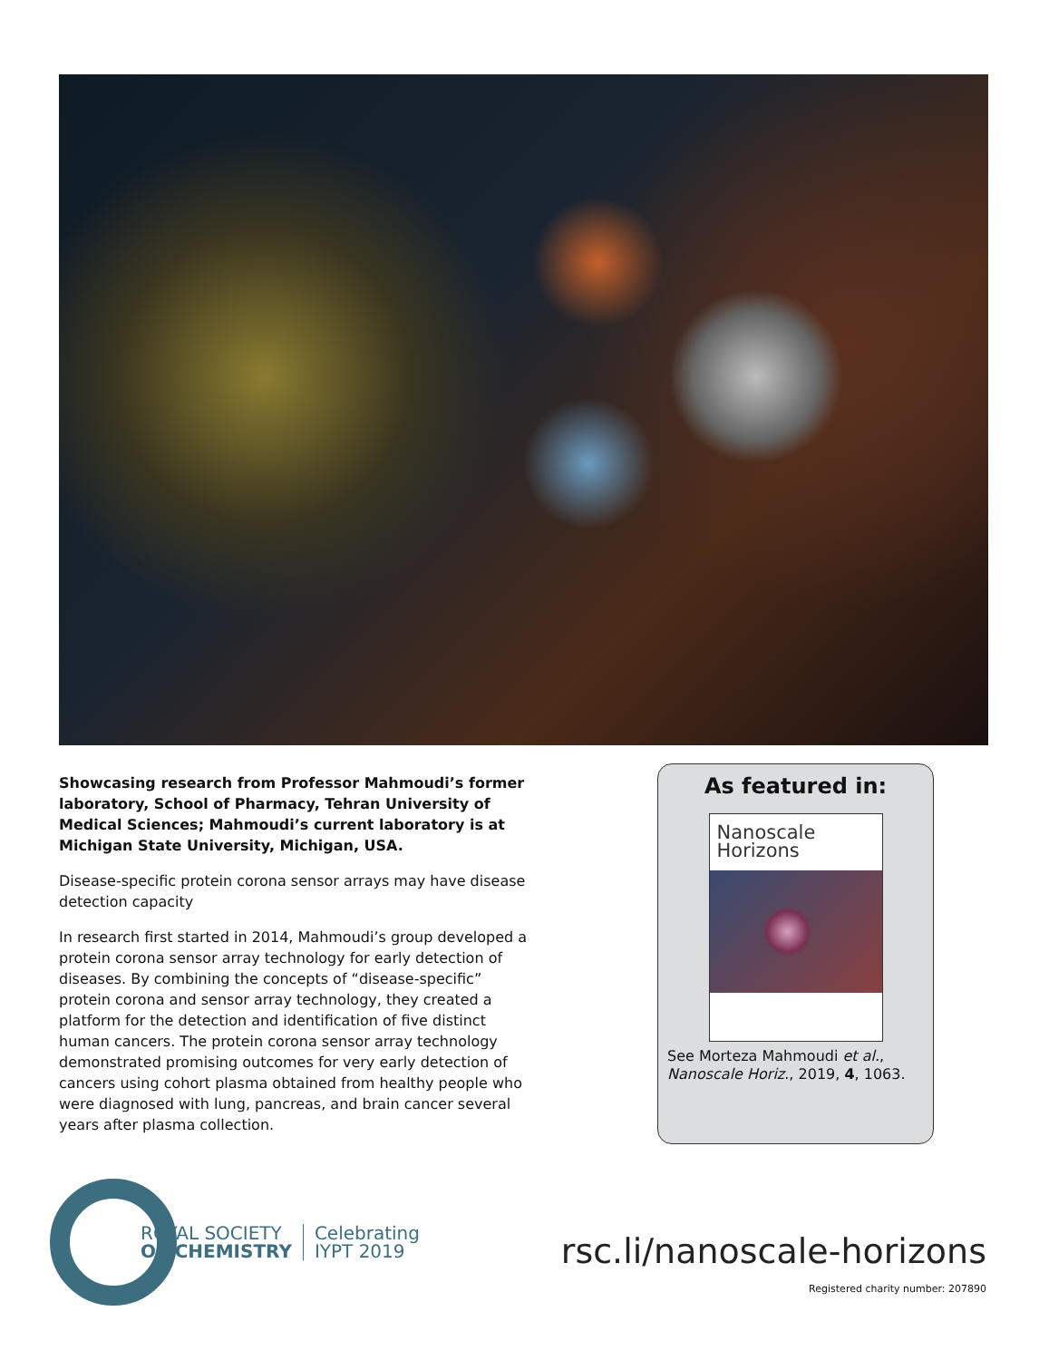Showcasing research from Professor Mahmoudi’s former laboratory, School of Pharmacy, Tehran University of Medical Sciences; Mahmoudi’s current laboratory is at Michigan State University, Michigan, USA.
Disease-specific protein corona sensor arrays may have disease detection capacity
In research first started in 2014, Mahmoudi’s group developed a protein corona sensor array technology for early detection of diseases. By combining the concepts of “disease-specific” protein corona and sensor array technology, they created a platform for the detection and identification of five distinct human cancers. The protein corona sensor array technology demonstrated promising outcomes for very early detection of cancers using cohort plasma obtained from healthy people who were diagnosed with lung, pancreas, and brain cancer several years after plasma collection.
As featured in:
Nanoscale
Horizons
See Morteza Mahmoudi et al.,
Nanoscale Horiz., 2019, 4, 1063.
ROYAL SOCIETY
OF CHEMISTRY
Celebrating
IYPT 2019
rsc.li/nanoscale-horizons
Registered charity number: 207890